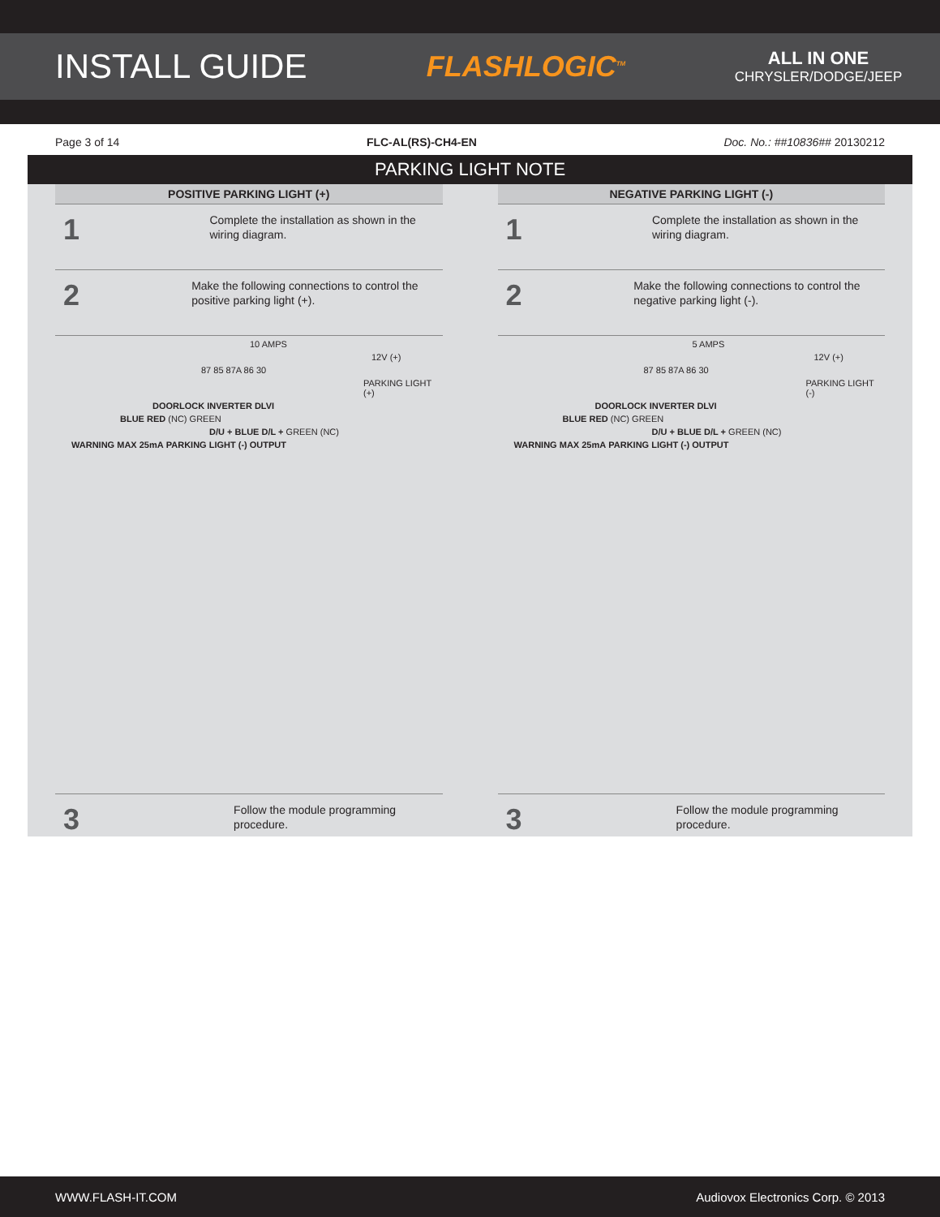INSTALL GUIDE
FLASHLOGIC<sup>TM</sup>
ALL IN ONE
CHRYSLER/DODGE/JEEP
Page 3 of 14 FLC-AL(RS)-CH4-EN Doc. No.: ##10836## 20130212
PARKING LIGHT NOTE
POSITIVE PARKING LIGHT (+)
1
Complete the installation as shown in the wiring diagram.
2
Make the following connections to control the positive parking light (+).
10 AMPS
12V (+)
87 85 87A 86 30
PARKING LIGHT (+)
DOORLOCK INVERTER DLVI
BLUE RED (NC) GREEN
D/U + BLUE D/L + GREEN (NC)
WARNING MAX 25mA PARKING LIGHT (-) OUTPUT
3
Follow the module programming procedure.
NEGATIVE PARKING LIGHT (-)
1
Complete the installation as shown in the wiring diagram.
2
Make the following connections to control the negative parking light (-).
5 AMPS
12V (+)
87 85 87A 86 30
PARKING LIGHT (-)
DOORLOCK INVERTER DLVI
BLUE RED (NC) GREEN
D/U + BLUE D/L + GREEN (NC)
WARNING MAX 25mA PARKING LIGHT (-) OUTPUT
3
Follow the module programming procedure.
WWW.FLASH-IT.COM Audiovox Electronics Corp. © 2013